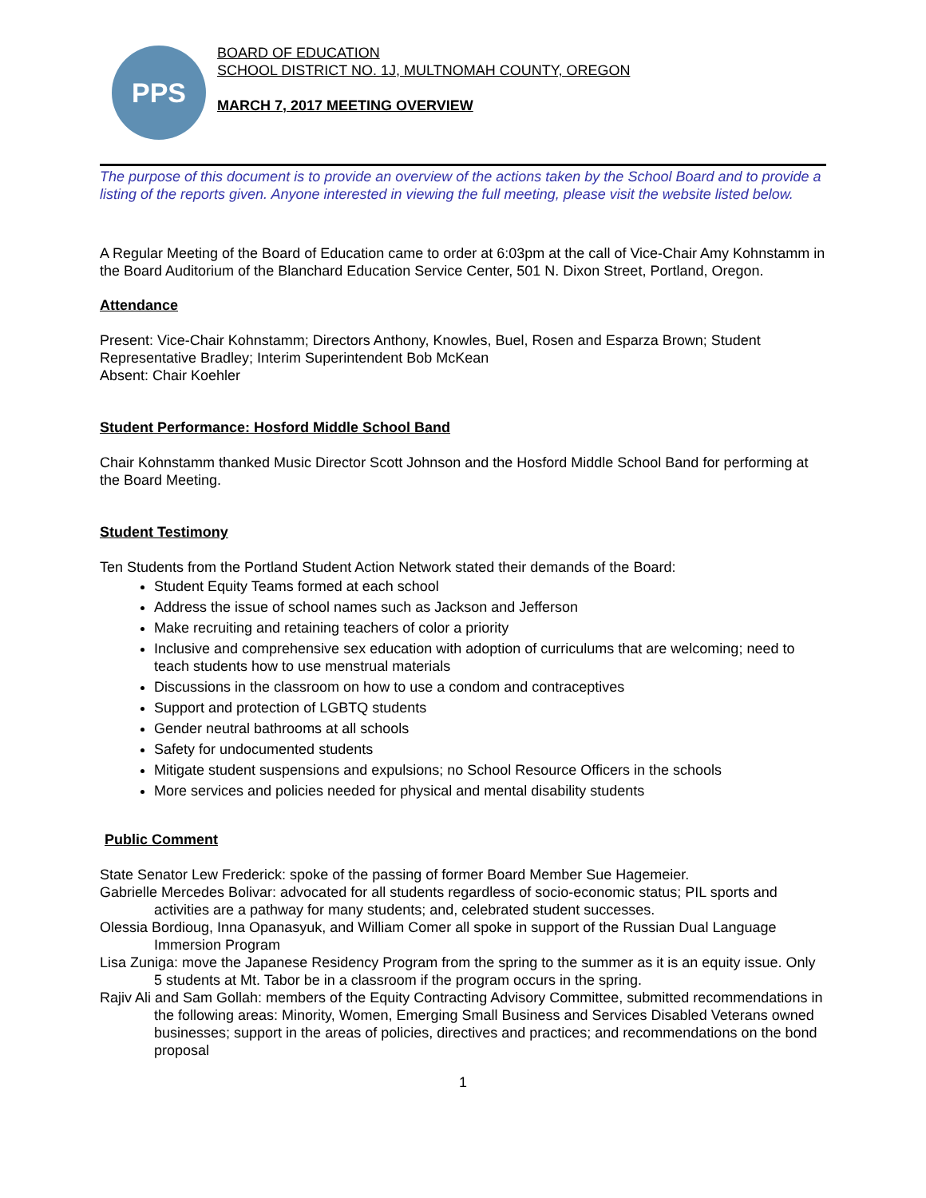PPS
BOARD OF EDUCATION
SCHOOL DISTRICT NO. 1J, MULTNOMAH COUNTY, OREGON
MARCH 7, 2017 MEETING OVERVIEW
The purpose of this document is to provide an overview of the actions taken by the School Board and to provide a listing of the reports given. Anyone interested in viewing the full meeting, please visit the website listed below.
A Regular Meeting of the Board of Education came to order at 6:03pm at the call of Vice-Chair Amy Kohnstamm in the Board Auditorium of the Blanchard Education Service Center, 501 N. Dixon Street, Portland, Oregon.
Attendance
Present: Vice-Chair Kohnstamm; Directors Anthony, Knowles, Buel, Rosen and Esparza Brown; Student Representative Bradley; Interim Superintendent Bob McKean
Absent: Chair Koehler
Student Performance: Hosford Middle School Band
Chair Kohnstamm thanked Music Director Scott Johnson and the Hosford Middle School Band for performing at the Board Meeting.
Student Testimony
Ten Students from the Portland Student Action Network stated their demands of the Board:
Student Equity Teams formed at each school
Address the issue of school names such as Jackson and Jefferson
Make recruiting and retaining teachers of color a priority
Inclusive and comprehensive sex education with adoption of curriculums that are welcoming; need to teach students how to use menstrual materials
Discussions in the classroom on how to use a condom and contraceptives
Support and protection of LGBTQ students
Gender neutral bathrooms at all schools
Safety for undocumented students
Mitigate student suspensions and expulsions; no School Resource Officers in the schools
More services and policies needed for physical and mental disability students
Public Comment
State Senator Lew Frederick: spoke of the passing of former Board Member Sue Hagemeier.
Gabrielle Mercedes Bolivar: advocated for all students regardless of socio-economic status; PIL sports and activities are a pathway for many students; and, celebrated student successes.
Olessia Bordioug, Inna Opanasyuk, and William Comer all spoke in support of the Russian Dual Language Immersion Program
Lisa Zuniga: move the Japanese Residency Program from the spring to the summer as it is an equity issue. Only 5 students at Mt. Tabor be in a classroom if the program occurs in the spring.
Rajiv Ali and Sam Gollah: members of the Equity Contracting Advisory Committee, submitted recommendations in the following areas: Minority, Women, Emerging Small Business and Services Disabled Veterans owned businesses; support in the areas of policies, directives and practices; and recommendations on the bond proposal
1